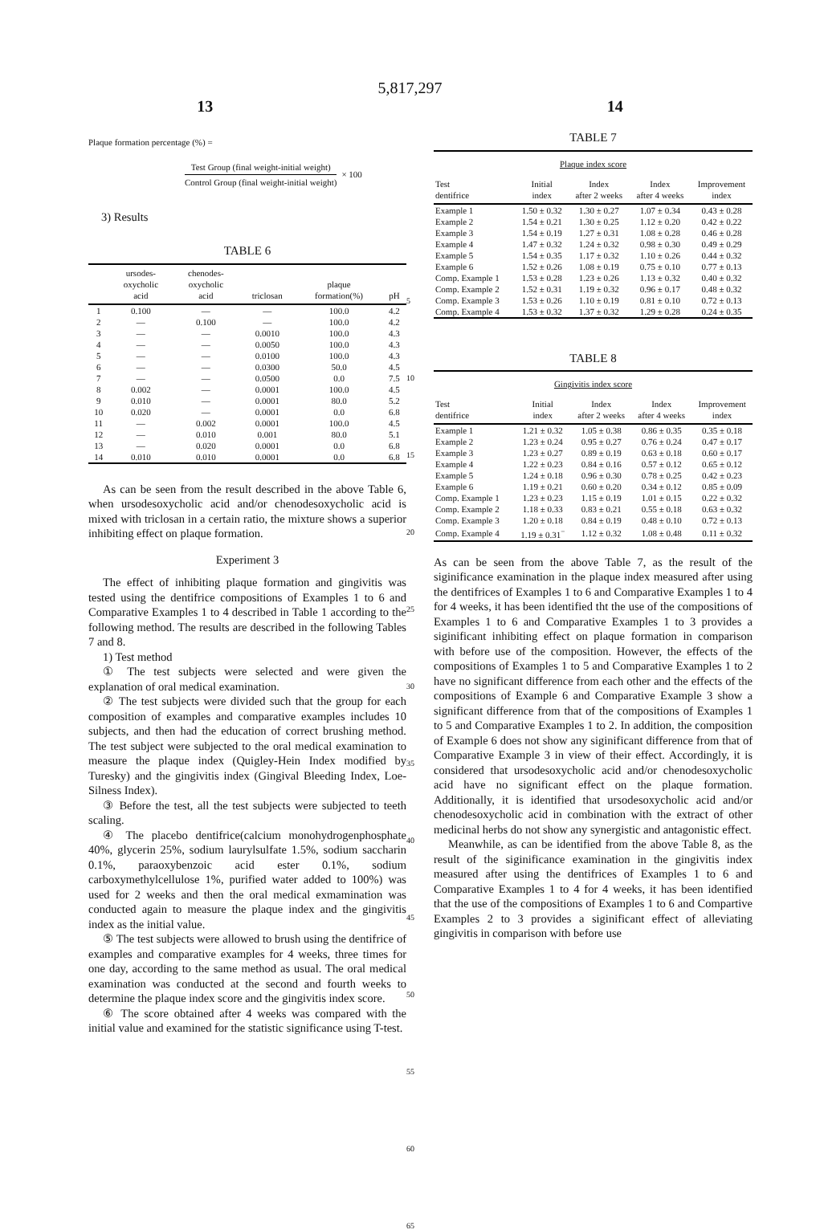5,817,297
13 14
Plaque formation percentage (%) =
Test Group (final weight-initial weight)
Control Group (final weight-initial weight)
× 100
3) Results
TABLE 6
| | ursodes- oxycholic acid | chenodes- oxycholic acid | triclosan | plaque formation(%) | pH |
| --- | --- | --- | --- | --- | --- |
| 1 | 0.100 | — | — | 100.0 | 4.2 |
| 2 | — | 0.100 | — | 100.0 | 4.2 |
| 3 | — | — | 0.0010 | 100.0 | 4.3 |
| 4 | — | — | 0.0050 | 100.0 | 4.3 |
| 5 | — | — | 0.0100 | 100.0 | 4.3 |
| 6 | — | — | 0.0300 | 50.0 | 4.5 |
| 7 | — | — | 0.0500 | 0.0 | 7.5 |
| 8 | 0.002 | — | 0.0001 | 100.0 | 4.5 |
| 9 | 0.010 | — | 0.0001 | 80.0 | 5.2 |
| 10 | 0.020 | — | 0.0001 | 0.0 | 6.8 |
| 11 | — | 0.002 | 0.0001 | 100.0 | 4.5 |
| 12 | — | 0.010 | 0.001 | 80.0 | 5.1 |
| 13 | — | 0.020 | 0.0001 | 0.0 | 6.8 |
| 14 | 0.010 | 0.010 | 0.0001 | 0.0 | 6.8 |
As can be seen from the result described in the above Table 6, when ursodesoxycholic acid and/or chenodesoxycholic acid is mixed with triclosan in a certain ratio, the mixture shows a superior inhibiting effect on plaque formation.
Experiment 3
The effect of inhibiting plaque formation and gingivitis was tested using the dentifrice compositions of Examples 1 to 6 and Comparative Examples 1 to 4 described in Table 1 according to the following method. The results are described in the following Tables 7 and 8.
1) Test method
① The test subjects were selected and were given the explanation of oral medical examination.
② The test subjects were divided such that the group for each composition of examples and comparative examples includes 10 subjects, and then had the education of correct brushing method. The test subject were subjected to the oral medical examination to measure the plaque index (Quigley-Hein Index modified by Turesky) and the gingivitis index (Gingival Bleeding Index, Loe-Silness Index).
③ Before the test, all the test subjects were subjected to teeth scaling.
④ The placebo dentifrice(calcium monohydrogenphosphate 40%, glycerin 25%, sodium laurylsulfate 1.5%, sodium saccharin 0.1%, paraoxybenzoic acid ester 0.1%, sodium carboxymethylcellulose 1%, purified water added to 100%) was used for 2 weeks and then the oral medical exmamination was conducted again to measure the plaque index and the gingivitis index as the initial value.
⑤ The test subjects were allowed to brush using the dentifrice of examples and comparative examples for 4 weeks, three times for one day, according to the same method as usual. The oral medical examination was conducted at the second and fourth weeks to determine the plaque index score and the gingivitis index score.
⑥ The score obtained after 4 weeks was compared with the initial value and examined for the statistic significance using T-test.
5
10
15
20
25
30
35
40
45
50
55
60
65
TABLE 7
| Plaque index score | | | | |
| Test dentifrice | Initial index | Index after 2 weeks | Index after 4 weeks | Improvement index |
| Example 1 | 1.50 ± 0.32 | 1.30 ± 0.27 | 1.07 ± 0.34 | 0.43 ± 0.28 |
| Example 2 | 1.54 ± 0.21 | 1.30 ± 0.25 | 1.12 ± 0.20 | 0.42 ± 0.22 |
| Example 3 | 1.54 ± 0.19 | 1.27 ± 0.31 | 1.08 ± 0.28 | 0.46 ± 0.28 |
| Example 4 | 1.47 ± 0.32 | 1.24 ± 0.32 | 0.98 ± 0.30 | 0.49 ± 0.29 |
| Example 5 | 1.54 ± 0.35 | 1.17 ± 0.32 | 1.10 ± 0.26 | 0.44 ± 0.32 |
| Example 6 | 1.52 ± 0.26 | 1.08 ± 0.19 | 0.75 ± 0.10 | 0.77 ± 0.13 |
| Comp. Example 1 | 1.53 ± 0.28 | 1.23 ± 0.26 | 1.13 ± 0.32 | 0.40 ± 0.32 |
| Comp. Example 2 | 1.52 ± 0.31 | 1.19 ± 0.32 | 0.96 ± 0.17 | 0.48 ± 0.32 |
| Comp. Example 3 | 1.53 ± 0.26 | 1.10 ± 0.19 | 0.81 ± 0.10 | 0.72 ± 0.13 |
| Comp. Example 4 | 1.53 ± 0.32 | 1.37 ± 0.32 | 1.29 ± 0.28 | 0.24 ± 0.35 |
TABLE 8
| Gingivitis index score | | | | |
| Test dentifrice | Initial index | Index after 2 weeks | Index after 4 weeks | Improvement index |
| Example 1 | 1.21 ± 0.32 | 1.05 ± 0.38 | 0.86 ± 0.35 | 0.35 ± 0.18 |
| Example 2 | 1.23 ± 0.24 | 0.95 ± 0.27 | 0.76 ± 0.24 | 0.47 ± 0.17 |
| Example 3 | 1.23 ± 0.27 | 0.89 ± 0.19 | 0.63 ± 0.18 | 0.60 ± 0.17 |
| Example 4 | 1.22 ± 0.23 | 0.84 ± 0.16 | 0.57 ± 0.12 | 0.65 ± 0.12 |
| Example 5 | 1.24 ± 0.18 | 0.96 ± 0.30 | 0.78 ± 0.25 | 0.42 ± 0.23 |
| Example 6 | 1.19 ± 0.21 | 0.60 ± 0.20 | 0.34 ± 0.12 | 0.85 ± 0.09 |
| Comp. Example 1 | 1.23 ± 0.23 | 1.15 ± 0.19 | 1.01 ± 0.15 | 0.22 ± 0.32 |
| Comp. Example 2 | 1.18 ± 0.33 | 0.83 ± 0.21 | 0.55 ± 0.18 | 0.63 ± 0.32 |
| Comp. Example 3 | 1.20 ± 0.18 | 0.84 ± 0.19 | 0.48 ± 0.10 | 0.72 ± 0.13 |
| Comp. Example 4 | 1.19 ± 0.31<sup>−</sup> | 1.12 ± 0.32 | 1.08 ± 0.48 | 0.11 ± 0.32 |
As can be seen from the above Table 7, as the result of the siginificance examination in the plaque index measured after using the dentifrices of Examples 1 to 6 and Comparative Examples 1 to 4 for 4 weeks, it has been identified tht the use of the compositions of Examples 1 to 6 and Comparative Examples 1 to 3 provides a siginificant inhibiting effect on plaque formation in comparison with before use of the composition. However, the effects of the compositions of Examples 1 to 5 and Comparative Examples 1 to 2 have no significant difference from each other and the effects of the compositions of Example 6 and Comparative Example 3 show a significant difference from that of the compositions of Examples 1 to 5 and Comparative Examples 1 to 2. In addition, the composition of Example 6 does not show any siginificant difference from that of Comparative Example 3 in view of their effect. Accordingly, it is considered that ursodesoxycholic acid and/or chenodesoxycholic acid have no significant effect on the plaque formation. Additionally, it is identified that ursodesoxycholic acid and/or chenodesoxycholic acid in combination with the extract of other medicinal herbs do not show any synergistic and antagonistic effect.
Meanwhile, as can be identified from the above Table 8, as the result of the siginificance examination in the gingivitis index measured after using the dentifrices of Examples 1 to 6 and Comparative Examples 1 to 4 for 4 weeks, it has been identified that the use of the compositions of Examples 1 to 6 and Compartive Examples 2 to 3 provides a siginificant effect of alleviating gingivitis in comparison with before use